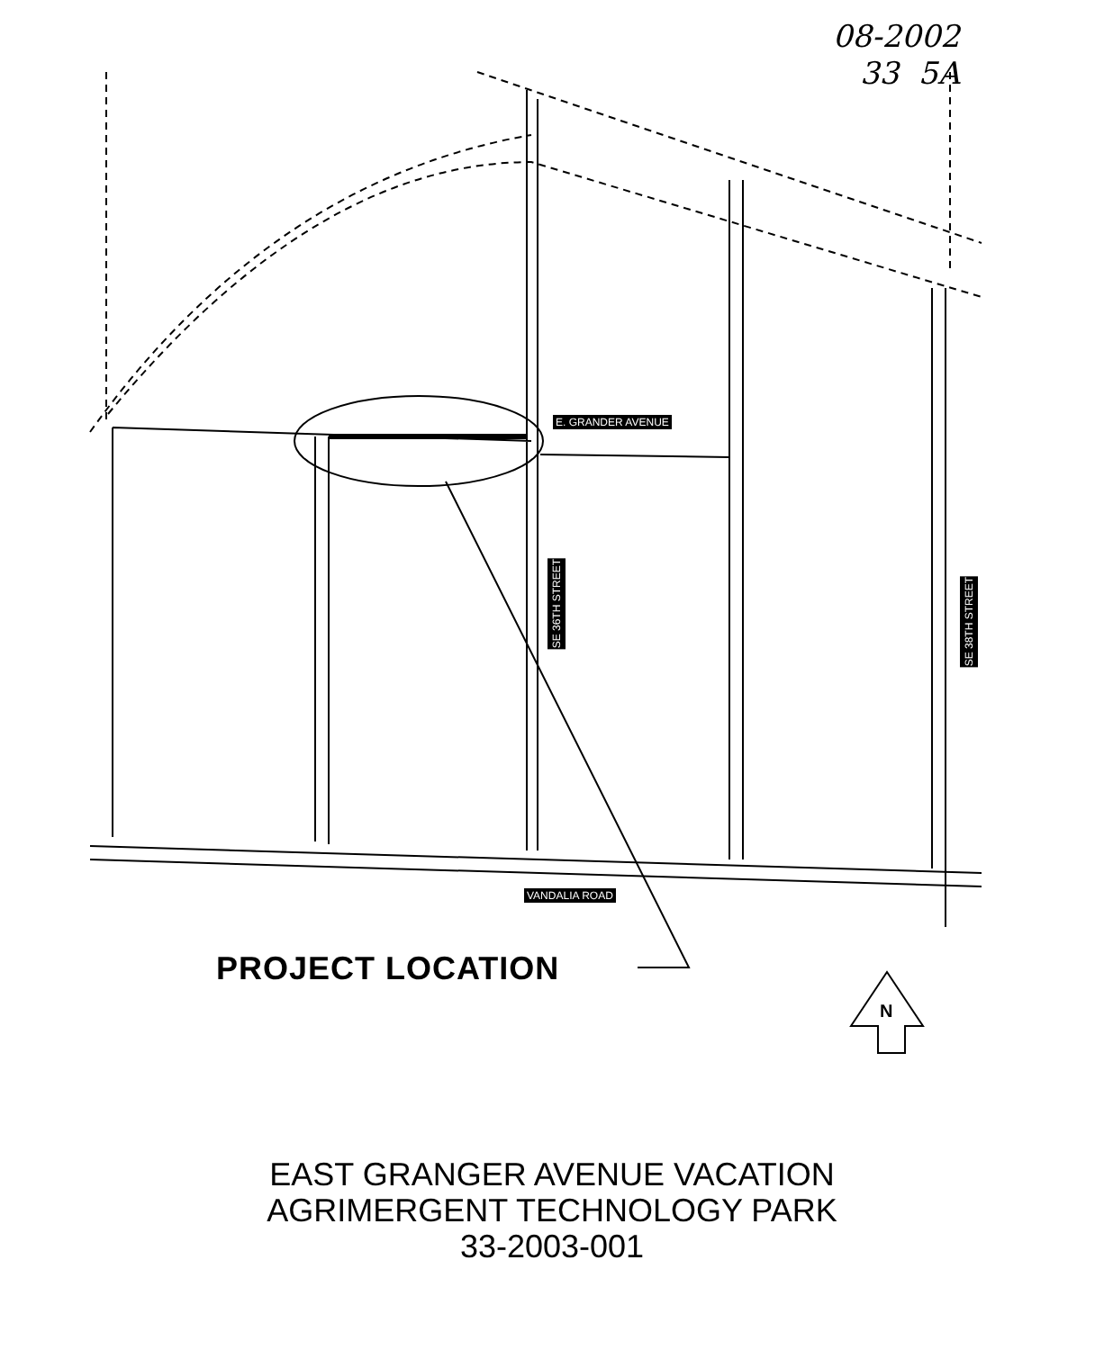08-2002
33 5A
E. GRANDER AVENUE
SE 36TH STREET
SE 38TH STREET
VANDALIA ROAD
N
PROJECT LOCATION
EAST GRANGER AVENUE VACATION
AGRIMERGENT TECHNOLOGY PARK
33-2003-001